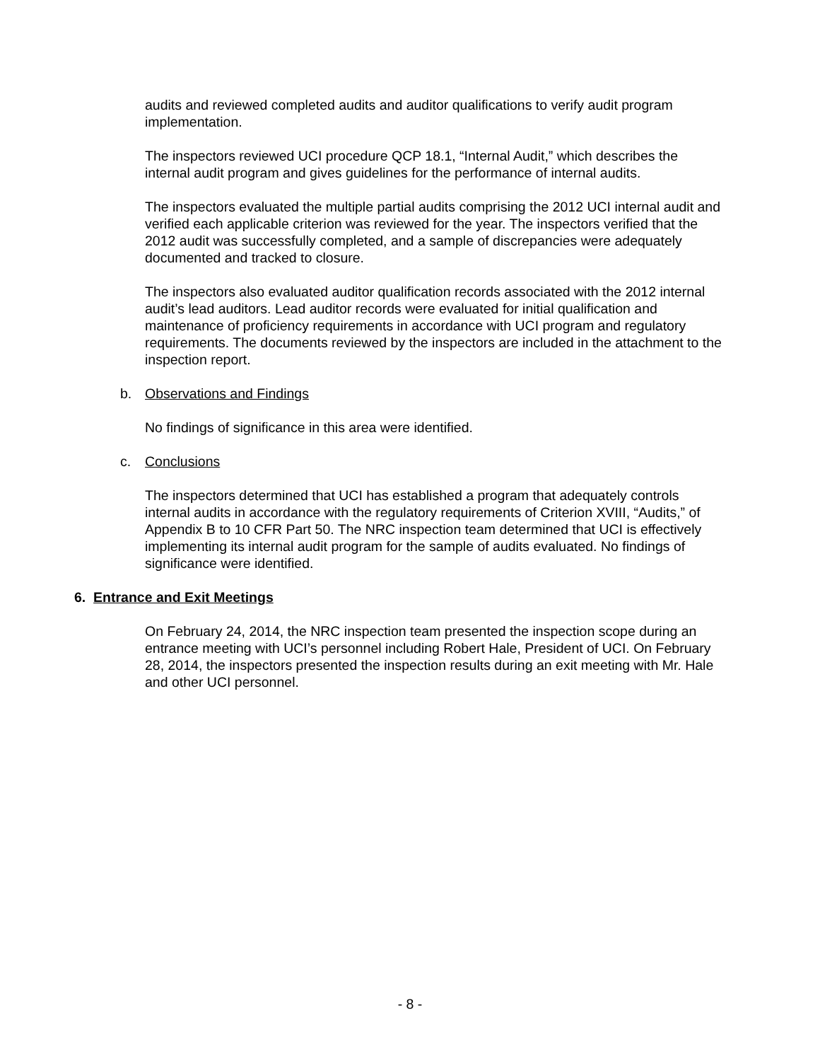audits and reviewed completed audits and auditor qualifications to verify audit program implementation.
The inspectors reviewed UCI procedure QCP 18.1, “Internal Audit,” which describes the internal audit program and gives guidelines for the performance of internal audits.
The inspectors evaluated the multiple partial audits comprising the 2012 UCI internal audit and verified each applicable criterion was reviewed for the year. The inspectors verified that the 2012 audit was successfully completed, and a sample of discrepancies were adequately documented and tracked to closure.
The inspectors also evaluated auditor qualification records associated with the 2012 internal audit’s lead auditors. Lead auditor records were evaluated for initial qualification and maintenance of proficiency requirements in accordance with UCI program and regulatory requirements. The documents reviewed by the inspectors are included in the attachment to the inspection report.
b. Observations and Findings
No findings of significance in this area were identified.
c. Conclusions
The inspectors determined that UCI has established a program that adequately controls internal audits in accordance with the regulatory requirements of Criterion XVIII, “Audits,” of Appendix B to 10 CFR Part 50. The NRC inspection team determined that UCI is effectively implementing its internal audit program for the sample of audits evaluated. No findings of significance were identified.
6. Entrance and Exit Meetings
On February 24, 2014, the NRC inspection team presented the inspection scope during an entrance meeting with UCI’s personnel including Robert Hale, President of UCI. On February 28, 2014, the inspectors presented the inspection results during an exit meeting with Mr. Hale and other UCI personnel.
- 8 -